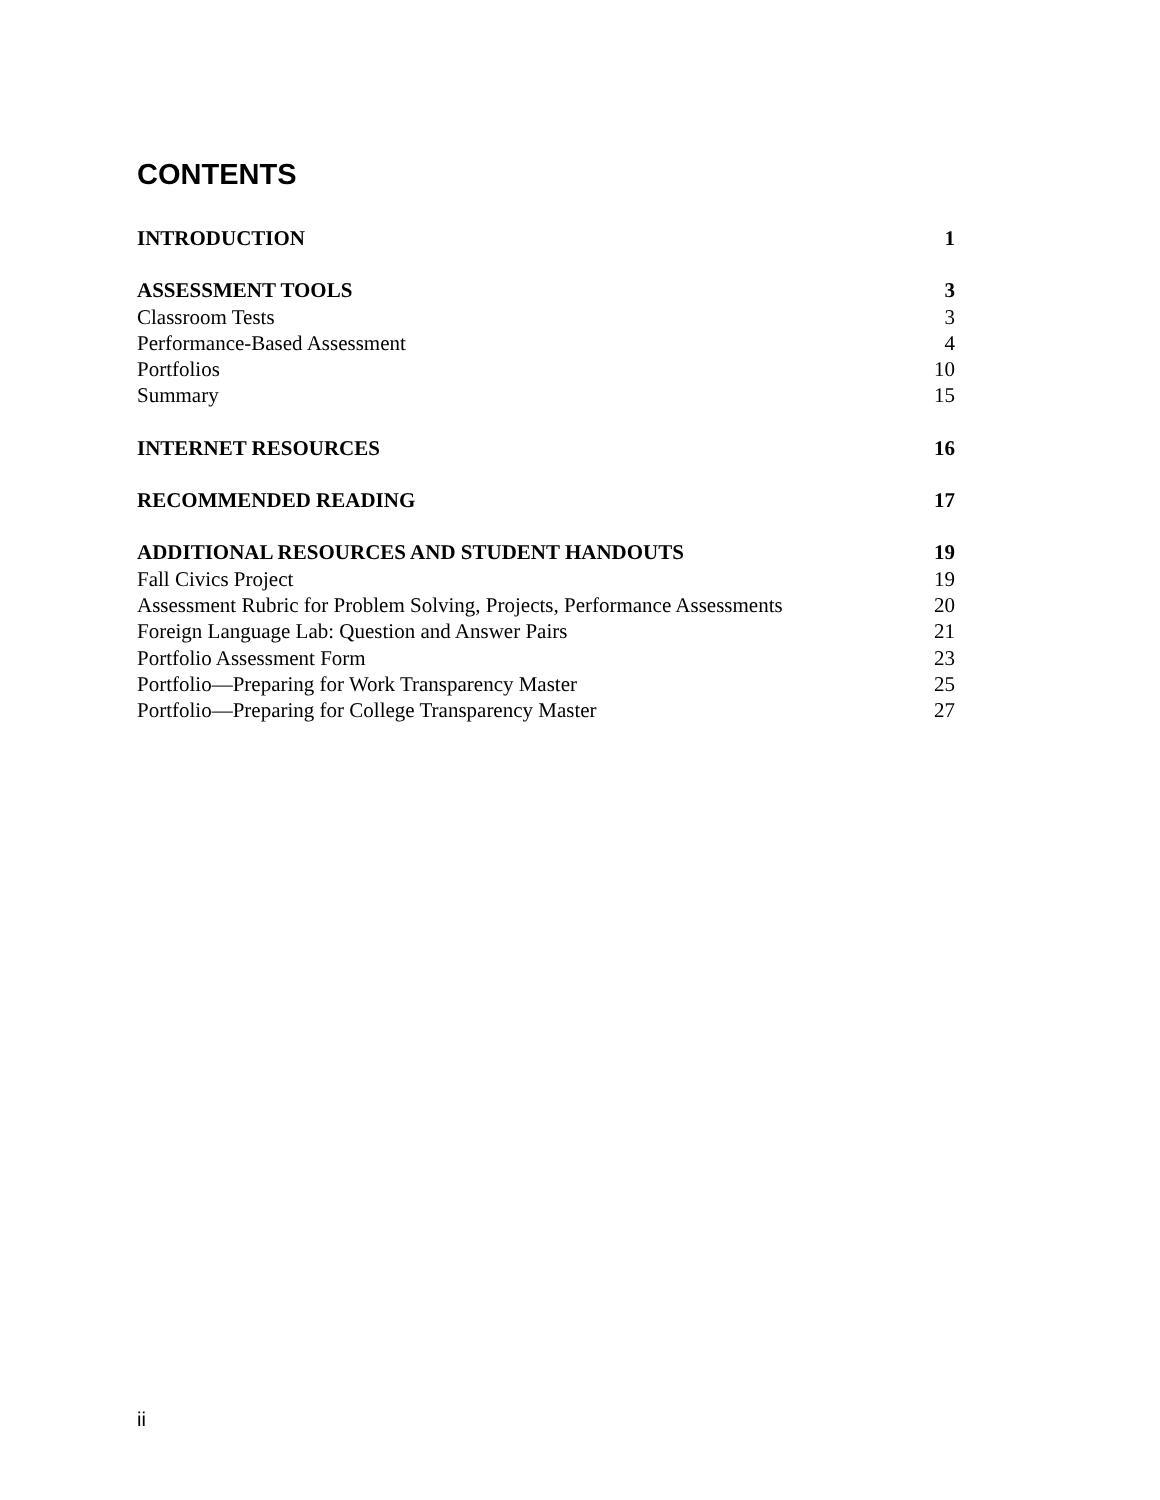CONTENTS
INTRODUCTION 1
ASSESSMENT TOOLS 3
Classroom Tests 3
Performance-Based Assessment 4
Portfolios 10
Summary 15
INTERNET RESOURCES 16
RECOMMENDED READING 17
ADDITIONAL RESOURCES AND STUDENT HANDOUTS 19
Fall Civics Project 19
Assessment Rubric for Problem Solving, Projects, Performance Assessments 20
Foreign Language Lab: Question and Answer Pairs 21
Portfolio Assessment Form 23
Portfolio—Preparing for Work Transparency Master 25
Portfolio—Preparing for College Transparency Master 27
ii